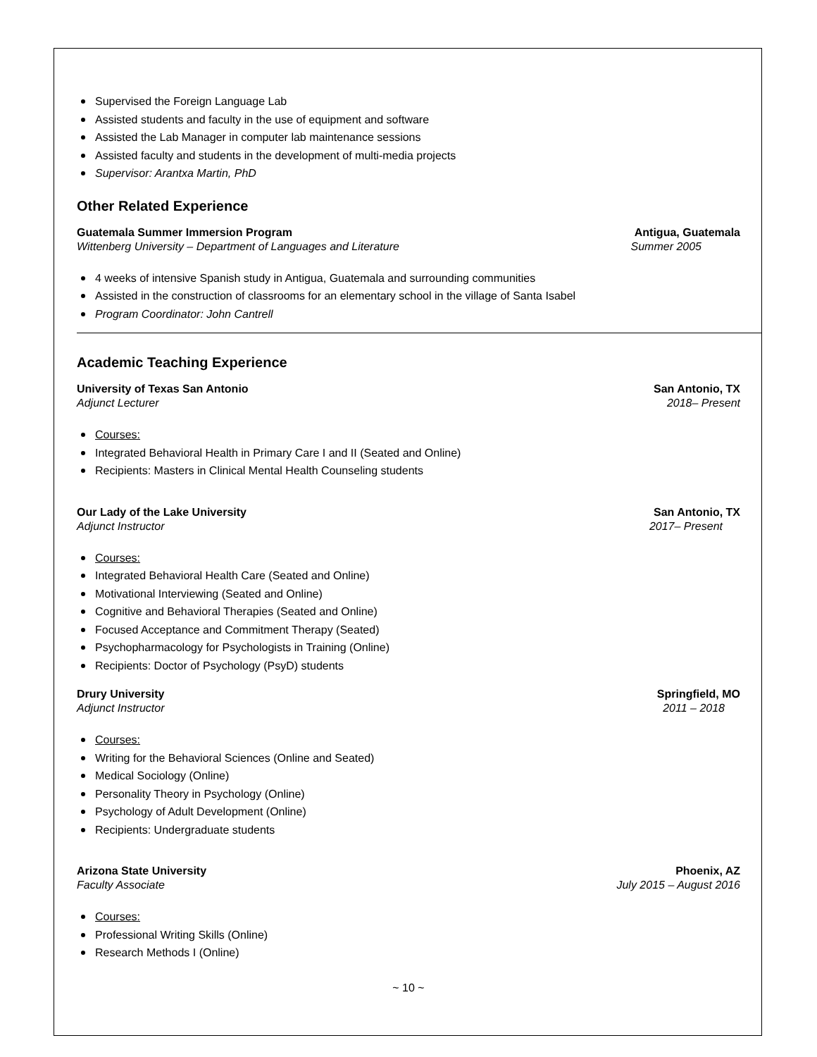Supervised the Foreign Language Lab
Assisted students and faculty in the use of equipment and software
Assisted the Lab Manager in computer lab maintenance sessions
Assisted faculty and students in the development of multi-media projects
Supervisor: Arantxa Martin, PhD
Other Related Experience
Guatemala Summer Immersion Program Antigua, Guatemala
Wittenberg University – Department of Languages and Literature Summer 2005
4 weeks of intensive Spanish study in Antigua, Guatemala and surrounding communities
Assisted in the construction of classrooms for an elementary school in the village of Santa Isabel
Program Coordinator: John Cantrell
Academic Teaching Experience
University of Texas San Antonio San Antonio, TX
Adjunct Lecturer 2018– Present
Courses:
Integrated Behavioral Health in Primary Care I and II (Seated and Online)
Recipients: Masters in Clinical Mental Health Counseling students
Our Lady of the Lake University San Antonio, TX
Adjunct Instructor 2017– Present
Courses:
Integrated Behavioral Health Care (Seated and Online)
Motivational Interviewing (Seated and Online)
Cognitive and Behavioral Therapies (Seated and Online)
Focused Acceptance and Commitment Therapy (Seated)
Psychopharmacology for Psychologists in Training (Online)
Recipients: Doctor of Psychology (PsyD) students
Drury University Springfield, MO
Adjunct Instructor 2011 – 2018
Courses:
Writing for the Behavioral Sciences (Online and Seated)
Medical Sociology (Online)
Personality Theory in Psychology (Online)
Psychology of Adult Development (Online)
Recipients: Undergraduate students
Arizona State University Phoenix, AZ
Faculty Associate July 2015 – August 2016
Courses:
Professional Writing Skills (Online)
Research Methods I (Online)
~ 10 ~